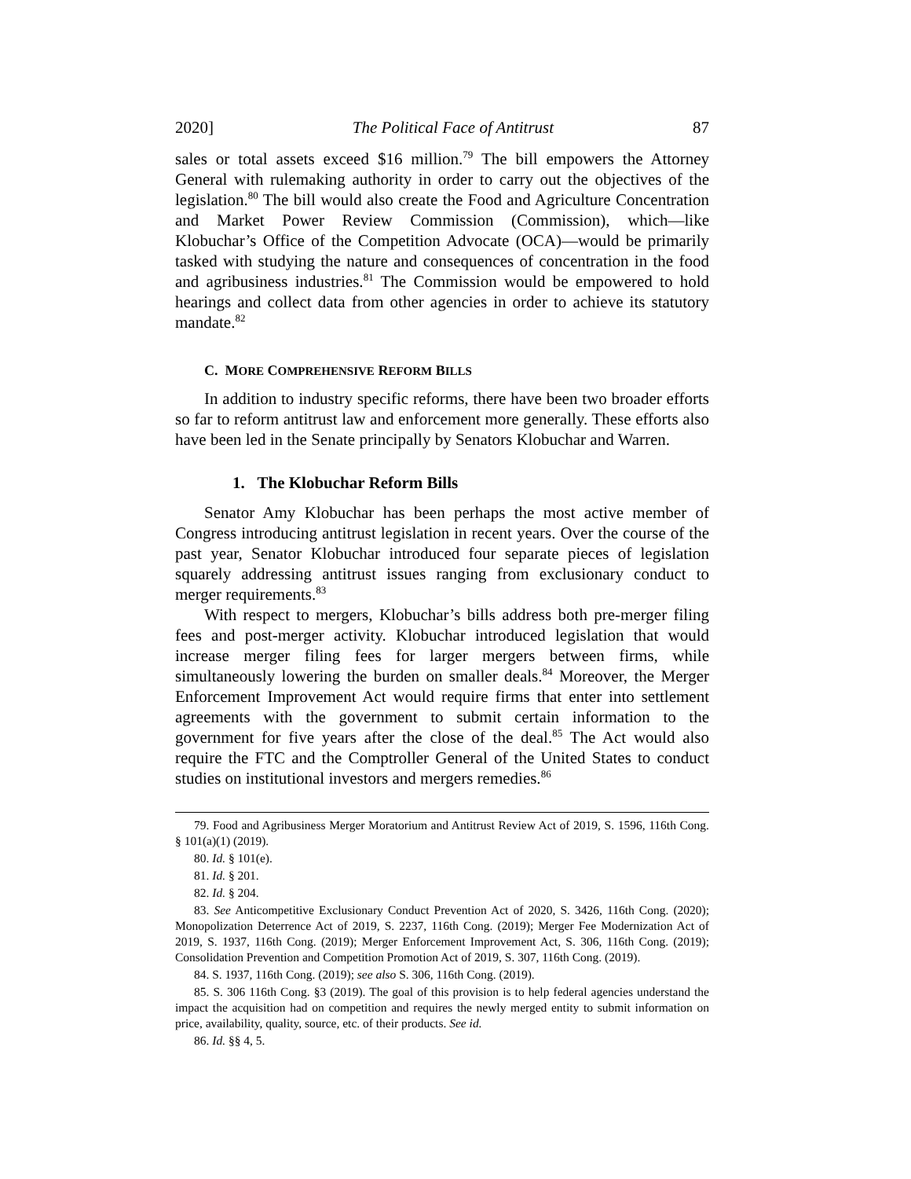2020] The Political Face of Antitrust 87
sales or total assets exceed $16 million.<sup>79</sup> The bill empowers the Attorney General with rulemaking authority in order to carry out the objectives of the legislation.<sup>80</sup> The bill would also create the Food and Agriculture Concentration and Market Power Review Commission (Commission), which—like Klobuchar’s Office of the Competition Advocate (OCA)—would be primarily tasked with studying the nature and consequences of concentration in the food and agribusiness industries.<sup>81</sup> The Commission would be empowered to hold hearings and collect data from other agencies in order to achieve its statutory mandate.<sup>82</sup>
C. MORE COMPREHENSIVE REFORM BILLS
In addition to industry specific reforms, there have been two broader efforts so far to reform antitrust law and enforcement more generally. These efforts also have been led in the Senate principally by Senators Klobuchar and Warren.
1. The Klobuchar Reform Bills
Senator Amy Klobuchar has been perhaps the most active member of Congress introducing antitrust legislation in recent years. Over the course of the past year, Senator Klobuchar introduced four separate pieces of legislation squarely addressing antitrust issues ranging from exclusionary conduct to merger requirements.<sup>83</sup>
With respect to mergers, Klobuchar’s bills address both pre-merger filing fees and post-merger activity. Klobuchar introduced legislation that would increase merger filing fees for larger mergers between firms, while simultaneously lowering the burden on smaller deals.<sup>84</sup> Moreover, the Merger Enforcement Improvement Act would require firms that enter into settlement agreements with the government to submit certain information to the government for five years after the close of the deal.<sup>85</sup> The Act would also require the FTC and the Comptroller General of the United States to conduct studies on institutional investors and mergers remedies.<sup>86</sup>
79. Food and Agribusiness Merger Moratorium and Antitrust Review Act of 2019, S. 1596, 116th Cong. § 101(a)(1) (2019).
80. Id. § 101(e).
81. Id. § 201.
82. Id. § 204.
83. See Anticompetitive Exclusionary Conduct Prevention Act of 2020, S. 3426, 116th Cong. (2020); Monopolization Deterrence Act of 2019, S. 2237, 116th Cong. (2019); Merger Fee Modernization Act of 2019, S. 1937, 116th Cong. (2019); Merger Enforcement Improvement Act, S. 306, 116th Cong. (2019); Consolidation Prevention and Competition Promotion Act of 2019, S. 307, 116th Cong. (2019).
84. S. 1937, 116th Cong. (2019); see also S. 306, 116th Cong. (2019).
85. S. 306 116th Cong. §3 (2019). The goal of this provision is to help federal agencies understand the impact the acquisition had on competition and requires the newly merged entity to submit information on price, availability, quality, source, etc. of their products. See id.
86. Id. §§ 4, 5.